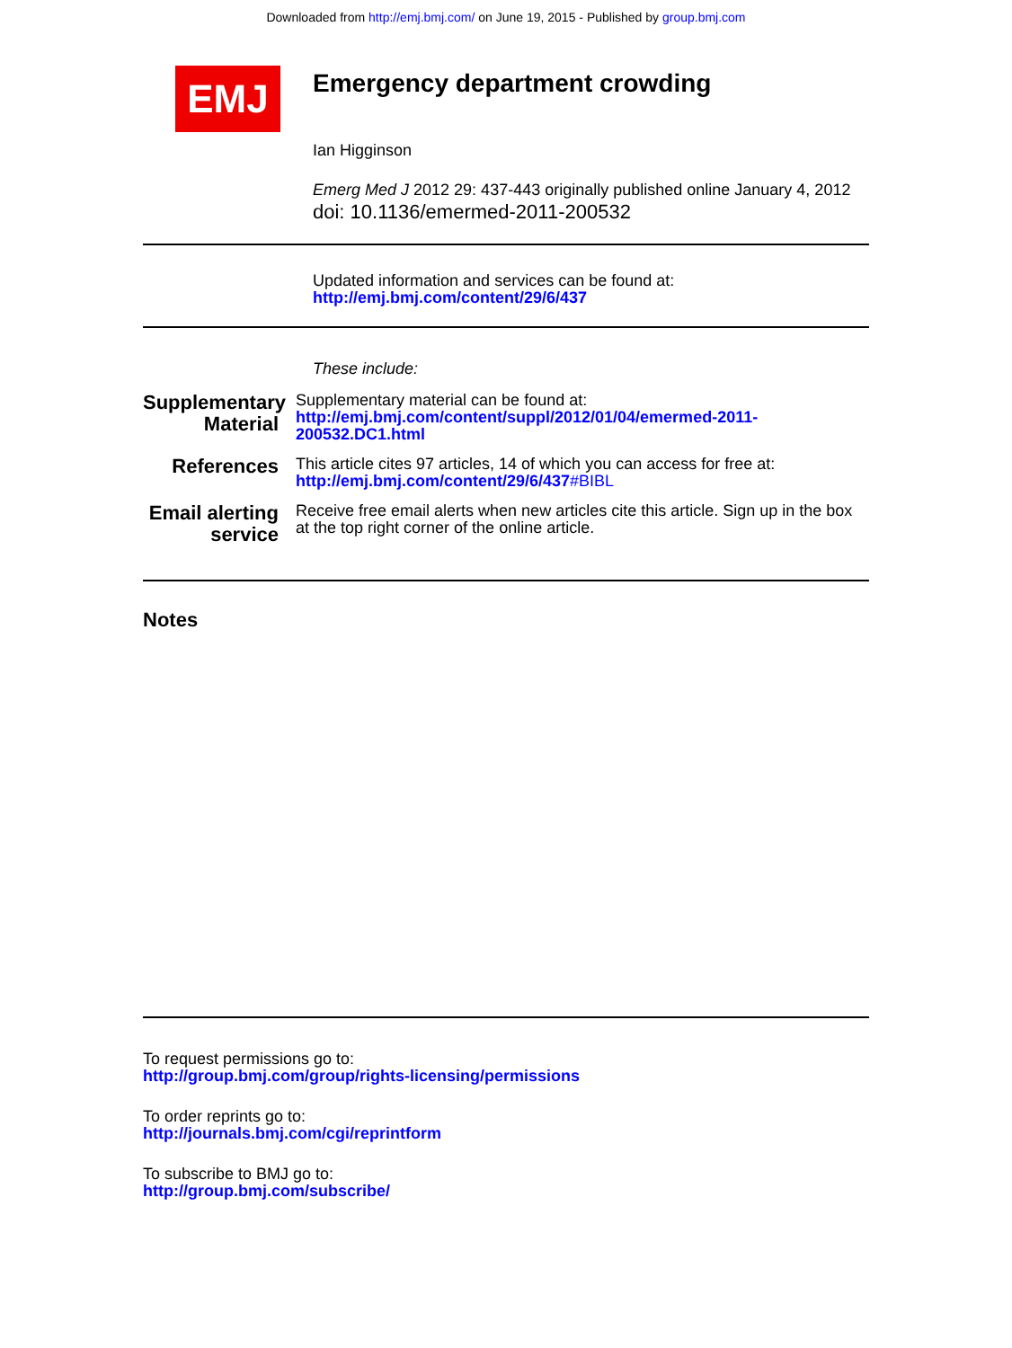Downloaded from http://emj.bmj.com/ on June 19, 2015 - Published by group.bmj.com
EMJ
Emergency department crowding
Ian Higginson
Emerg Med J 2012 29: 437-443 originally published online January 4, 2012
doi: 10.1136/emermed-2011-200532
Updated information and services can be found at:
http://emj.bmj.com/content/29/6/437
These include:
Supplementary Material
Supplementary material can be found at:
http://emj.bmj.com/content/suppl/2012/01/04/emermed-2011-200532.DC1.html
References
This article cites 97 articles, 14 of which you can access for free at:
http://emj.bmj.com/content/29/6/437#BIBL
Email alerting service
Receive free email alerts when new articles cite this article. Sign up in the box at the top right corner of the online article.
Notes
To request permissions go to:
http://group.bmj.com/group/rights-licensing/permissions
To order reprints go to:
http://journals.bmj.com/cgi/reprintform
To subscribe to BMJ go to:
http://group.bmj.com/subscribe/